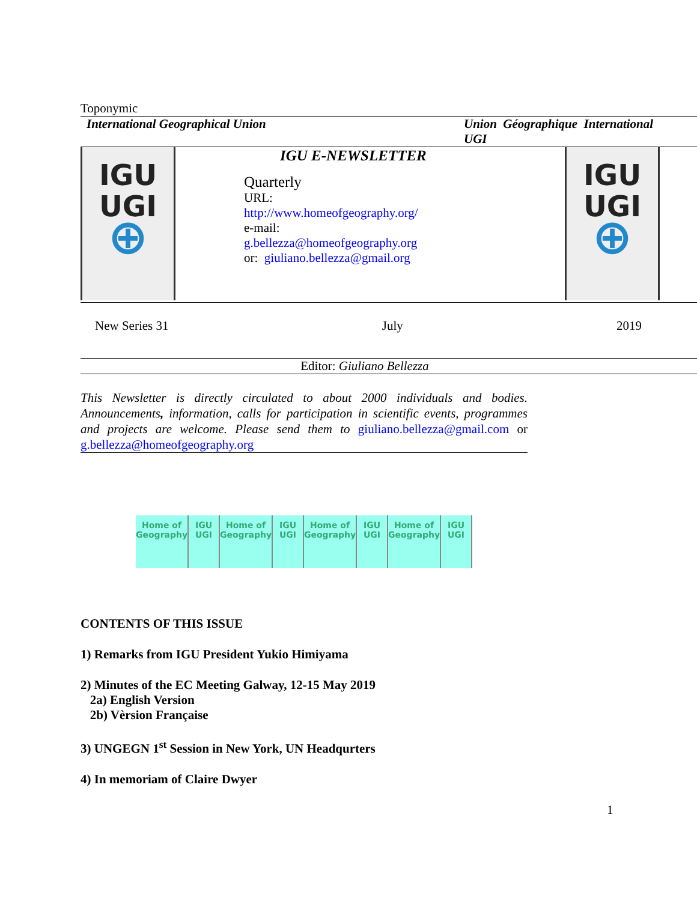Toponymic
International Geographical Union Union Géographique International
UGI
IGU
UGI
⊕
IGU E-NEWSLETTER
Quarterly
URL:
http://www.homeofgeography.org/
e-mail:
g.bellezza@homeofgeography.org
or: giuliano.bellezza@gmail.org
IGU
UGI
⊕
New Series 31 July 2019
Editor: Giuliano Bellezza
This Newsletter is directly circulated to about 2000 individuals and bodies. Announcements, information, calls for participation in scientific events, programmes and projects are welcome. Please send them to giuliano.bellezza@gmail.com or g.bellezza@homeofgeography.org
Home of Geography IGU UGI Home of Geography IGU UGI Home of Geography IGU UGI Home of Geography IGU UGI
CONTENTS OF THIS ISSUE
1) Remarks from IGU President Yukio Himiyama
2) Minutes of the EC Meeting Galway, 12-15 May 2019
2a) English Version
2b) Vèrsion Française
3) UNGEGN 1<sup>st</sup> Session in New York, UN Headqurters
4) In memoriam of Claire Dwyer
1